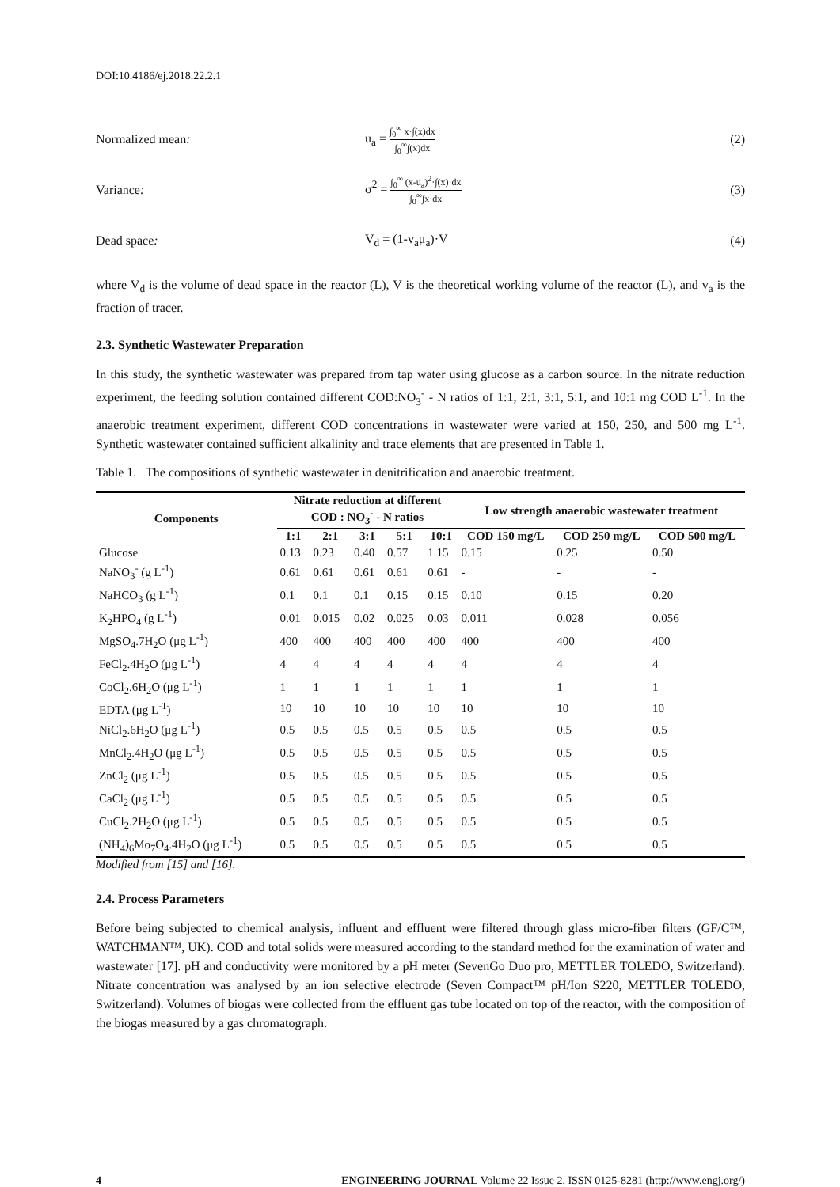DOI:10.4186/ej.2018.22.2.1
Normalized mean: u<sub>a</sub> = ∫<sub>0</sub><sup>∞</sup> x·∫(x)dx ∫<sub>0</sub><sup>∞</sup>∫(x)dx (2)
Variance: σ<sup>2</sup> = ∫<sub>0</sub><sup>∞</sup> (x-u<sub>a</sub>)<sup>2</sup>·∫(x)·dx ∫<sub>0</sub><sup>∞</sup>∫x·dx (3)
Dead space: V<sub>d</sub> = (1-v<sub>a</sub>μ<sub>a</sub>)·V (4)
where V<sub>d</sub> is the volume of dead space in the reactor (L), V is the theoretical working volume of the reactor (L), and v<sub>a</sub> is the fraction of tracer.
2.3. Synthetic Wastewater Preparation
In this study, the synthetic wastewater was prepared from tap water using glucose as a carbon source. In the nitrate reduction experiment, the feeding solution contained different COD:NO<sub>3</sub><sup>-</sup> - N ratios of 1:1, 2:1, 3:1, 5:1, and 10:1 mg COD L<sup>-1</sup>. In the anaerobic treatment experiment, different COD concentrations in wastewater were varied at 150, 250, and 500 mg L<sup>-1</sup>. Synthetic wastewater contained sufficient alkalinity and trace elements that are presented in Table 1.
Table 1. The compositions of synthetic wastewater in denitrification and anaerobic treatment.
| Components | Nitrate reduction at different COD : NO<sub>3</sub><sup>-</sup> - N ratios | | | | | Low strength anaerobic wastewater treatment | | |
| --- | --- | --- | --- | --- | --- | --- | --- | --- |
| | 1:1 | 2:1 | 3:1 | 5:1 | 10:1 | COD 150 mg/L | COD 250 mg/L | COD 500 mg/L |
| Glucose | 0.13 | 0.23 | 0.40 | 0.57 | 1.15 | 0.15 | 0.25 | 0.50 |
| NaNO<sub>3</sub><sup>-</sup> (g L<sup>-1</sup>) | 0.61 | 0.61 | 0.61 | 0.61 | 0.61 | - | - | - |
| NaHCO<sub>3</sub> (g L<sup>-1</sup>) | 0.1 | 0.1 | 0.1 | 0.15 | 0.15 | 0.10 | 0.15 | 0.20 |
| K<sub>2</sub>HPO<sub>4</sub> (g L<sup>-1</sup>) | 0.01 | 0.015 | 0.02 | 0.025 | 0.03 | 0.011 | 0.028 | 0.056 |
| MgSO<sub>4</sub>.7H<sub>2</sub>O (μg L<sup>-1</sup>) | 400 | 400 | 400 | 400 | 400 | 400 | 400 | 400 |
| FeCl<sub>2</sub>.4H<sub>2</sub>O (μg L<sup>-1</sup>) | 4 | 4 | 4 | 4 | 4 | 4 | 4 | 4 |
| CoCl<sub>2</sub>.6H<sub>2</sub>O (μg L<sup>-1</sup>) | 1 | 1 | 1 | 1 | 1 | 1 | 1 | 1 |
| EDTA (μg L<sup>-1</sup>) | 10 | 10 | 10 | 10 | 10 | 10 | 10 | 10 |
| NiCl<sub>2</sub>.6H<sub>2</sub>O (μg L<sup>-1</sup>) | 0.5 | 0.5 | 0.5 | 0.5 | 0.5 | 0.5 | 0.5 | 0.5 |
| MnCl<sub>2</sub>.4H<sub>2</sub>O (μg L<sup>-1</sup>) | 0.5 | 0.5 | 0.5 | 0.5 | 0.5 | 0.5 | 0.5 | 0.5 |
| ZnCl<sub>2</sub> (μg L<sup>-1</sup>) | 0.5 | 0.5 | 0.5 | 0.5 | 0.5 | 0.5 | 0.5 | 0.5 |
| CaCl<sub>2</sub> (μg L<sup>-1</sup>) | 0.5 | 0.5 | 0.5 | 0.5 | 0.5 | 0.5 | 0.5 | 0.5 |
| CuCl<sub>2</sub>.2H<sub>2</sub>O (μg L<sup>-1</sup>) | 0.5 | 0.5 | 0.5 | 0.5 | 0.5 | 0.5 | 0.5 | 0.5 |
| (NH<sub>4</sub>)<sub>6</sub>Mo<sub>7</sub>O<sub>4</sub>.4H<sub>2</sub>O (μg L<sup>-1</sup>) | 0.5 | 0.5 | 0.5 | 0.5 | 0.5 | 0.5 | 0.5 | 0.5 |
Modified from [15] and [16].
2.4. Process Parameters
Before being subjected to chemical analysis, influent and effluent were filtered through glass micro-fiber filters (GF/C™, WATCHMAN™, UK). COD and total solids were measured according to the standard method for the examination of water and wastewater [17]. pH and conductivity were monitored by a pH meter (SevenGo Duo pro, METTLER TOLEDO, Switzerland). Nitrate concentration was analysed by an ion selective electrode (Seven Compact™ pH/Ion S220, METTLER TOLEDO, Switzerland). Volumes of biogas were collected from the effluent gas tube located on top of the reactor, with the composition of the biogas measured by a gas chromatograph.
4 ENGINEERING JOURNAL Volume 22 Issue 2, ISSN 0125-8281 (http://www.engj.org/)